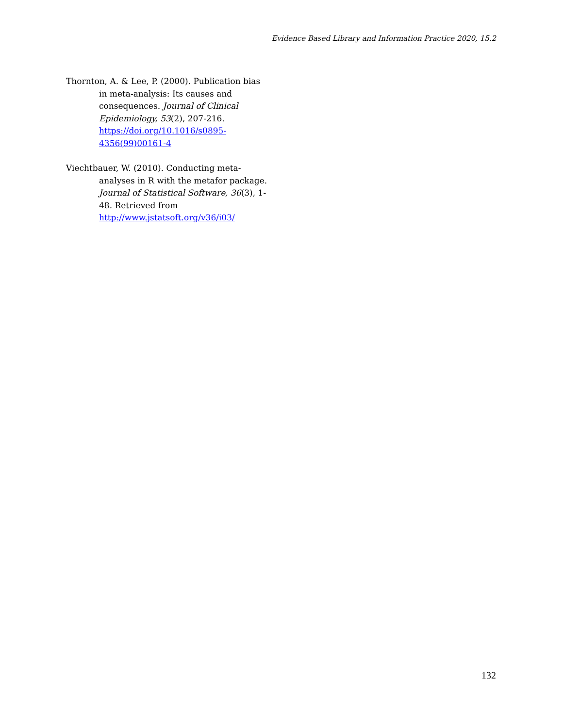Evidence Based Library and Information Practice 2020, 15.2
Thornton, A. & Lee, P. (2000). Publication bias in meta-analysis: Its causes and consequences. Journal of Clinical Epidemiology, 53(2), 207-216. https://doi.org/10.1016/s0895-4356(99)00161-4
Viechtbauer, W. (2010). Conducting meta-analyses in R with the metafor package. Journal of Statistical Software, 36(3), 1-48. Retrieved from http://www.jstatsoft.org/v36/i03/
132